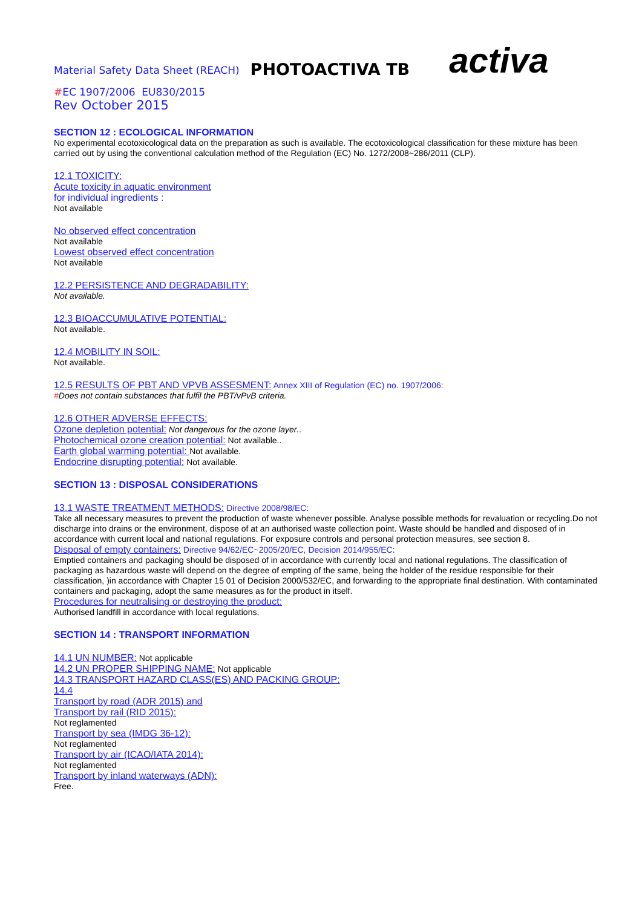Material Safety Data Sheet (REACH) PHOTOACTIVA TB activa
#EC 1907/2006 EU830/2015
Rev October 2015
SECTION 12 : ECOLOGICAL INFORMATION
No experimental ecotoxicological data on the preparation as such is available. The ecotoxicological classification for these mixture has been carried out by using the conventional calculation method of the Regulation (EC) No. 1272/2008~286/2011 (CLP).
12.1 TOXICITY:
Acute toxicity in aquatic environment
for individual ingredients :
Not available
No observed effect concentration
Not available
Lowest observed effect concentration
Not available
12.2 PERSISTENCE AND DEGRADABILITY:
Not available.
12.3 BIOACCUMULATIVE POTENTIAL:
Not available.
12.4 MOBILITY IN SOIL:
Not available.
12.5 RESULTS OF PBT AND VPVB ASSESMENT: Annex XIII of Regulation (EC) no. 1907/2006:
#Does not contain substances that fulfil the PBT/vPvB criteria.
12.6 OTHER ADVERSE EFFECTS:
Ozone depletion potential: Not dangerous for the ozone layer..
Photochemical ozone creation potential: Not available..
Earth global warming potential: Not available.
Endocrine disrupting potential: Not available.
SECTION 13 : DISPOSAL CONSIDERATIONS
13.1 WASTE TREATMENT METHODS: Directive 2008/98/EC:
Take all necessary measures to prevent the production of waste whenever possible. Analyse possible methods for revaluation or recycling.Do not discharge into drains or the environment, dispose of at an authorised waste collection point. Waste should be handled and disposed of in accordance with current local and national regulations. For exposure controls and personal protection measures, see section 8.
Disposal of empty containers: Directive 94/62/EC~2005/20/EC, Decision 2014/955/EC:
Emptied containers and packaging should be disposed of in accordance with currently local and national regulations. The classification of packaging as hazardous waste will depend on the degree of empting of the same, being the holder of the residue responsible for their classification, )in accordance with Chapter 15 01 of Decision 2000/532/EC, and forwarding to the appropriate final destination. With contaminated containers and packaging, adopt the same measures as for the product in itself.
Procedures for neutralising or destroying the product:
Authorised landfill in accordance with local regulations.
SECTION 14 : TRANSPORT INFORMATION
14.1 UN NUMBER: Not applicable
14.2 UN PROPER SHIPPING NAME: Not applicable
14.3 TRANSPORT HAZARD CLASS(ES) AND PACKING GROUP:
14.4
Transport by road (ADR 2015) and
Transport by rail (RID 2015):
Not reglamented
Transport by sea (IMDG 36-12):
Not reglamented
Transport by air (ICAO/IATA 2014):
Not reglamented
Transport by inland waterways (ADN):
Free.